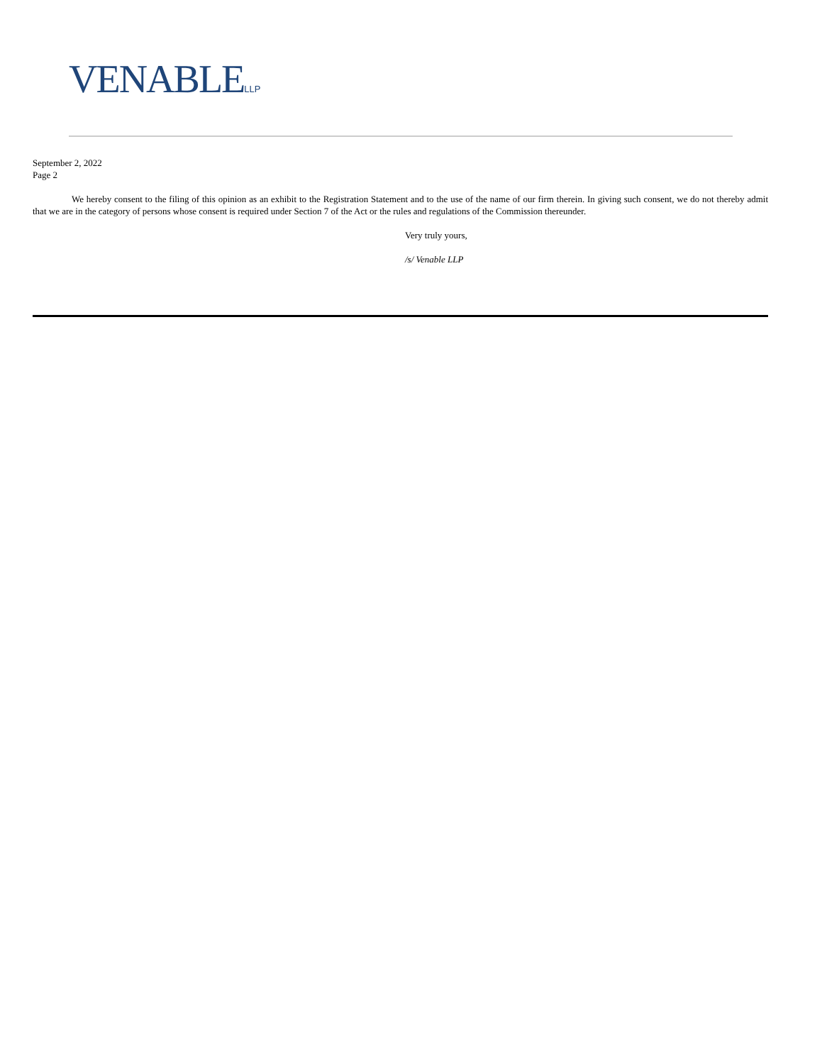VENABLELLP
September 2, 2022
Page 2
We hereby consent to the filing of this opinion as an exhibit to the Registration Statement and to the use of the name of our firm therein. In giving such consent, we do not thereby admit that we are in the category of persons whose consent is required under Section 7 of the Act or the rules and regulations of the Commission thereunder.
Very truly yours,
/s/ Venable LLP